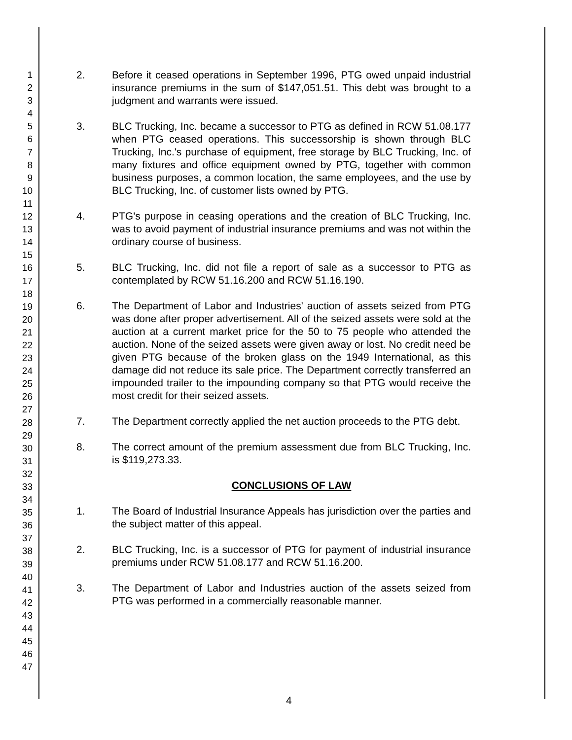1
2
3
4
5
6
7
8
9
10
11
12
13
14
15
16
17
18
19
20
21
22
23
24
25
26
27
28
29
30
31
32
33
34
35
36
37
38
39
40
41
42
43
44
45
46
47
2. Before it ceased operations in September 1996, PTG owed unpaid industrial insurance premiums in the sum of $147,051.51. This debt was brought to a judgment and warrants were issued.
3. BLC Trucking, Inc. became a successor to PTG as defined in RCW 51.08.177 when PTG ceased operations. This successorship is shown through BLC Trucking, Inc.'s purchase of equipment, free storage by BLC Trucking, Inc. of many fixtures and office equipment owned by PTG, together with common business purposes, a common location, the same employees, and the use by BLC Trucking, Inc. of customer lists owned by PTG.
4. PTG's purpose in ceasing operations and the creation of BLC Trucking, Inc. was to avoid payment of industrial insurance premiums and was not within the ordinary course of business.
5. BLC Trucking, Inc. did not file a report of sale as a successor to PTG as contemplated by RCW 51.16.200 and RCW 51.16.190.
6. The Department of Labor and Industries' auction of assets seized from PTG was done after proper advertisement. All of the seized assets were sold at the auction at a current market price for the 50 to 75 people who attended the auction. None of the seized assets were given away or lost. No credit need be given PTG because of the broken glass on the 1949 International, as this damage did not reduce its sale price. The Department correctly transferred an impounded trailer to the impounding company so that PTG would receive the most credit for their seized assets.
7. The Department correctly applied the net auction proceeds to the PTG debt.
8. The correct amount of the premium assessment due from BLC Trucking, Inc. is $119,273.33.
CONCLUSIONS OF LAW
1. The Board of Industrial Insurance Appeals has jurisdiction over the parties and the subject matter of this appeal.
2. BLC Trucking, Inc. is a successor of PTG for payment of industrial insurance premiums under RCW 51.08.177 and RCW 51.16.200.
3. The Department of Labor and Industries auction of the assets seized from PTG was performed in a commercially reasonable manner.
4